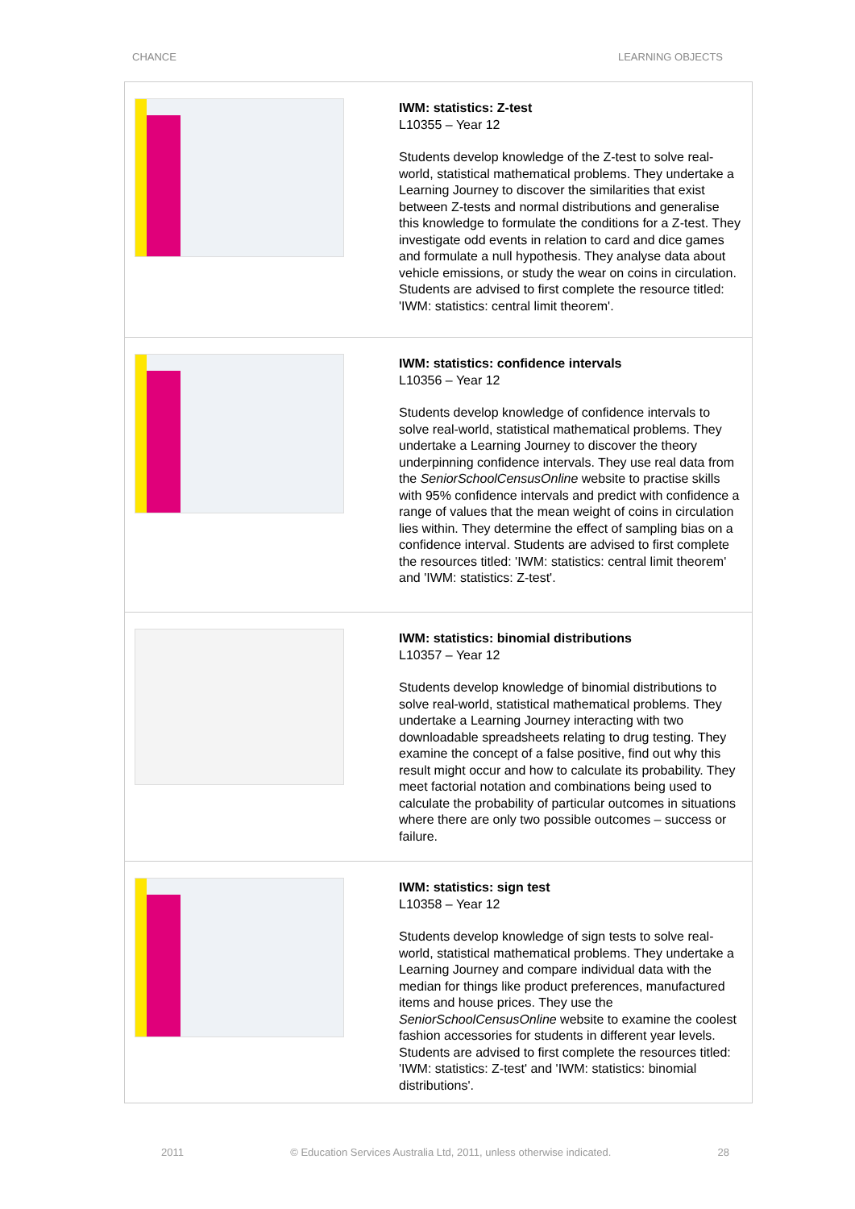CHANCE LEARNING OBJECTS
| | IWM: statistics: Z-test L10355 – Year 12 Students develop knowledge of the Z-test to solve real-world, statistical mathematical problems. They undertake a Learning Journey to discover the similarities that exist between Z-tests and normal distributions and generalise this knowledge to formulate the conditions for a Z-test. They investigate odd events in relation to card and dice games and formulate a null hypothesis. They analyse data about vehicle emissions, or study the wear on coins in circulation. Students are advised to first complete the resource titled: 'IWM: statistics: central limit theorem'. |
| | IWM: statistics: confidence intervals L10356 – Year 12 Students develop knowledge of confidence intervals to solve real-world, statistical mathematical problems. They undertake a Learning Journey to discover the theory underpinning confidence intervals. They use real data from the SeniorSchoolCensusOnline website to practise skills with 95% confidence intervals and predict with confidence a range of values that the mean weight of coins in circulation lies within. They determine the effect of sampling bias on a confidence interval. Students are advised to first complete the resources titled: 'IWM: statistics: central limit theorem' and 'IWM: statistics: Z-test'. |
| | IWM: statistics: binomial distributions L10357 – Year 12 Students develop knowledge of binomial distributions to solve real-world, statistical mathematical problems. They undertake a Learning Journey interacting with two downloadable spreadsheets relating to drug testing. They examine the concept of a false positive, find out why this result might occur and how to calculate its probability. They meet factorial notation and combinations being used to calculate the probability of particular outcomes in situations where there are only two possible outcomes – success or failure. |
| | IWM: statistics: sign test L10358 – Year 12 Students develop knowledge of sign tests to solve real-world, statistical mathematical problems. They undertake a Learning Journey and compare individual data with the median for things like product preferences, manufactured items and house prices. They use the SeniorSchoolCensusOnline website to examine the coolest fashion accessories for students in different year levels. Students are advised to first complete the resources titled: 'IWM: statistics: Z-test' and 'IWM: statistics: binomial distributions'. |
2011 © Education Services Australia Ltd, 2011, unless otherwise indicated. 28